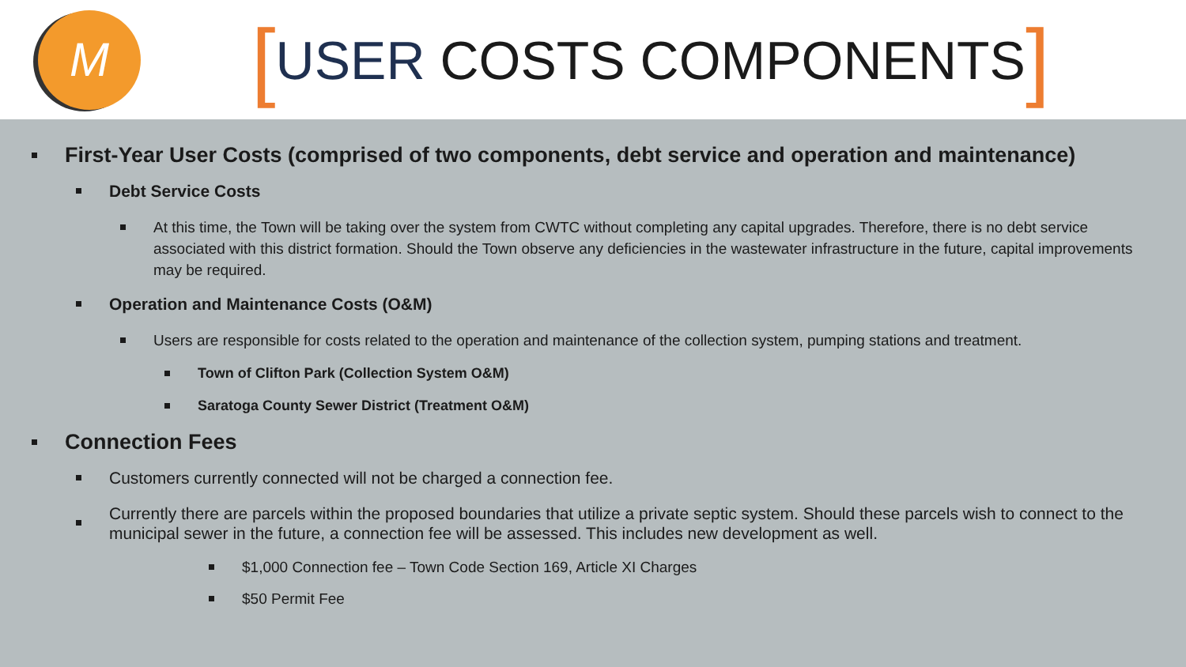M
[USER COSTS COMPONENTS]
First-Year User Costs (comprised of two components, debt service and operation and maintenance)
Debt Service Costs
At this time, the Town will be taking over the system from CWTC without completing any capital upgrades. Therefore, there is no debt service associated with this district formation. Should the Town observe any deficiencies in the wastewater infrastructure in the future, capital improvements may be required.
Operation and Maintenance Costs (O&M)
Users are responsible for costs related to the operation and maintenance of the collection system, pumping stations and treatment.
Town of Clifton Park (Collection System O&M)
Saratoga County Sewer District (Treatment O&M)
Connection Fees
Customers currently connected will not be charged a connection fee.
Currently there are parcels within the proposed boundaries that utilize a private septic system. Should these parcels wish to connect to the municipal sewer in the future, a connection fee will be assessed. This includes new development as well.
$1,000 Connection fee – Town Code Section 169, Article XI Charges
$50 Permit Fee